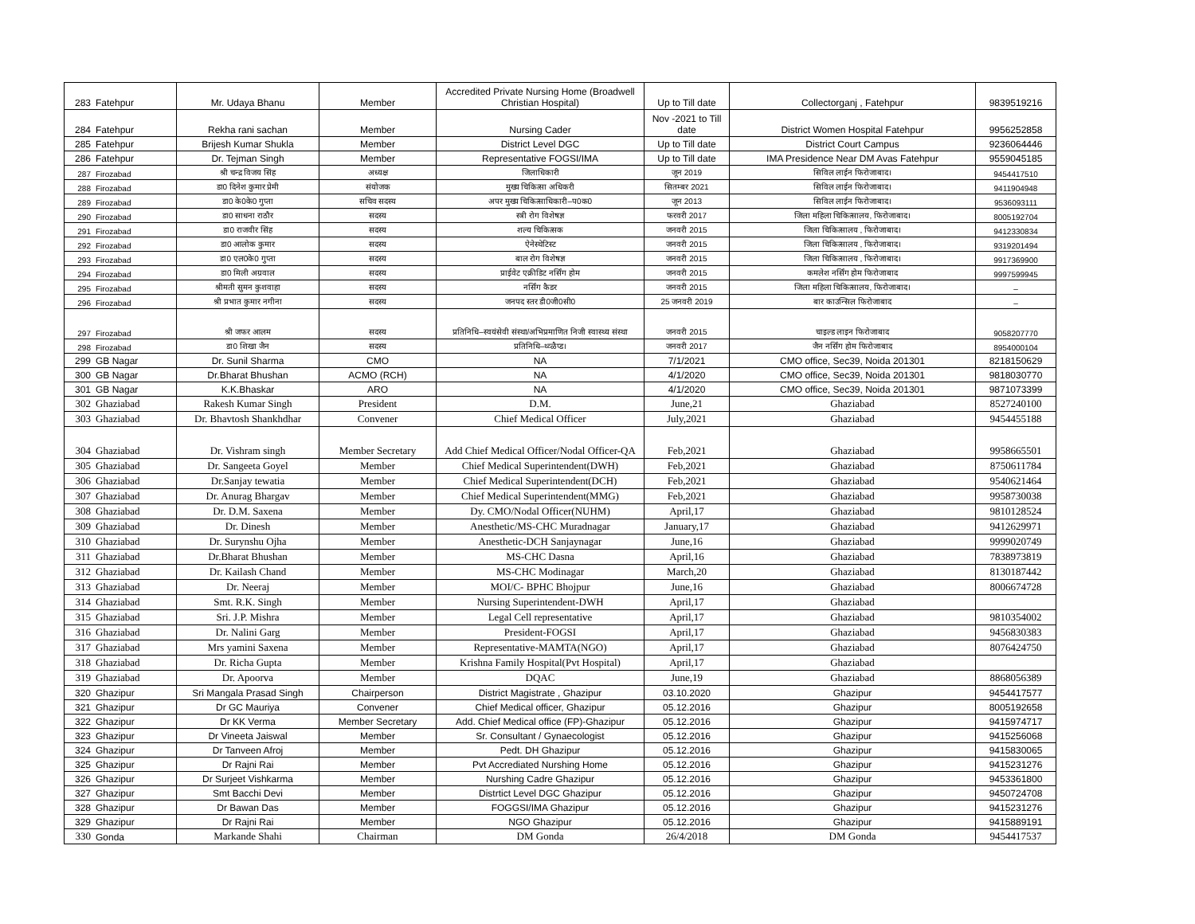| 283 | Fatehpur | Mr. Udaya Bhanu | Member | Accredited Private Nursing Home (Broadwell Christian Hospital) | Up to Till date | Collectorganj , Fatehpur | 9839519216 |
| 284 | Fatehpur | Rekha rani sachan | Member | Nursing Cader | Nov -2021 to Till date | District Women Hospital Fatehpur | 9956252858 |
| 285 | Fatehpur | Brijesh Kumar Shukla | Member | District Level DGC | Up to Till date | District Court Campus | 9236064446 |
| 286 | Fatehpur | Dr. Tejman Singh | Member | Representative FOGSI/IMA | Up to Till date | IMA Presidence Near DM Avas Fatehpur | 9559045185 |
| 287 | Firozabad | श्री चन्द्र विजय सिंह | अध्यक्ष | जिलाधिकारी | जून 2019 | सिविल लाईन फिरोजाबाद। | 9454417510 |
| 288 | Firozabad | डा0 दिनेश कुमार प्रेमी | संयोजक | मुख्य चिकित्सा अधिकरी | सितम्बर 2021 | सिविल लाईन फिरोजाबाद। | 9411904948 |
| 289 | Firozabad | डा0 के0के0 गुप्ता | सचिव सदस्य | अपर मुख्य चिकित्साधिकारी–प0क0 | जून 2013 | सिविल लाईन फिरोजाबाद। | 9536093111 |
| 290 | Firozabad | डा0 साधना राठौर | सदस्य | स्त्री रोग विशेषज्ञ | फरवरी 2017 | जिला महिला चिकित्सालय, फिरोजाबाद। | 8005192704 |
| 291 | Firozabad | डा0 राजवीर सिंह | सदस्य | शल्य चिकित्सक | जनवरी 2015 | जिला चिकित्सालय , फिरोजाबाद। | 9412330834 |
| 292 | Firozabad | डा0 आलोक कुमार | सदस्य | ऐनेस्थेटिस्ट | जनवरी 2015 | जिला चिकित्सालय , फिरोजाबाद। | 9319201494 |
| 293 | Firozabad | डा0 एल0के0 गुप्ता | सदस्य | बाल रोग विशेषज्ञ | जनवरी 2015 | जिला चिकित्सालय , फिरोजाबाद। | 9917369900 |
| 294 | Firozabad | डा0 मिली अग्रवाल | सदस्य | प्राईवेट एक्रीडिट नर्सिंग होम | जनवरी 2015 | कमलेश नर्सिंग होम फिरोजाबाद | 9997599945 |
| 295 | Firozabad | श्रीमती सुमन कुशवाहा | सदस्य | नर्सिंग कैडर | जनवरी 2015 | जिला महिला चिकित्सालय, फिरोजाबाद। | – |
| 296 | Firozabad | श्री प्रभात कुमार नगीना | सदस्य | जनपद स्तर डी0जी0सी0 | 25 जनवरी 2019 | बार काउन्सिल फिरोजाबाद | – |
| 297 | Firozabad | श्री जफर आलम | सदस्य | प्रतिनिधि–स्वयंसेवी संस्था/अभिप्रमाणित निजी स्वास्थ्य संस्था | जनवरी 2015 | चाइल्ड लाइन फिरोजाबाद | 9058207770 |
| 298 | Firozabad | डा0 शिखा जैन | सदस्य | प्रतिनिधि–थ्व्ळैप्ड। | जनवरी 2017 | जैन नर्सिंग होम फिरोजाबाद | 8954000104 |
| 299 | GB Nagar | Dr. Sunil Sharma | CMO | NA | 7/1/2021 | CMO office, Sec39, Noida 201301 | 8218150629 |
| 300 | GB Nagar | Dr.Bharat Bhushan | ACMO (RCH) | NA | 4/1/2020 | CMO office, Sec39, Noida 201301 | 9818030770 |
| 301 | GB Nagar | K.K.Bhaskar | ARO | NA | 4/1/2020 | CMO office, Sec39, Noida 201301 | 9871073399 |
| 302 | Ghaziabad | Rakesh Kumar Singh | President | D.M. | June,21 | Ghaziabad | 8527240100 |
| 303 | Ghaziabad | Dr. Bhavtosh Shankhdhar | Convener | Chief Medical Officer | July,2021 | Ghaziabad | 9454455188 |
| 304 | Ghaziabad | Dr. Vishram singh | Member Secretary | Add Chief Medical Officer/Nodal Officer-QA | Feb,2021 | Ghaziabad | 9958665501 |
| 305 | Ghaziabad | Dr. Sangeeta Goyel | Member | Chief Medical Superintendent(DWH) | Feb,2021 | Ghaziabad | 8750611784 |
| 306 | Ghaziabad | Dr.Sanjay tewatia | Member | Chief Medical Superintendent(DCH) | Feb,2021 | Ghaziabad | 9540621464 |
| 307 | Ghaziabad | Dr. Anurag Bhargav | Member | Chief Medical Superintendent(MMG) | Feb,2021 | Ghaziabad | 9958730038 |
| 308 | Ghaziabad | Dr. D.M. Saxena | Member | Dy. CMO/Nodal Officer(NUHM) | April,17 | Ghaziabad | 9810128524 |
| 309 | Ghaziabad | Dr. Dinesh | Member | Anesthetic/MS-CHC Muradnagar | January,17 | Ghaziabad | 9412629971 |
| 310 | Ghaziabad | Dr. Surynshu Ojha | Member | Anesthetic-DCH Sanjaynagar | June,16 | Ghaziabad | 9999020749 |
| 311 | Ghaziabad | Dr.Bharat Bhushan | Member | MS-CHC Dasna | April,16 | Ghaziabad | 7838973819 |
| 312 | Ghaziabad | Dr. Kailash Chand | Member | MS-CHC Modinagar | March,20 | Ghaziabad | 8130187442 |
| 313 | Ghaziabad | Dr. Neeraj | Member | MOI/C- BPHC Bhojpur | June,16 | Ghaziabad | 8006674728 |
| 314 | Ghaziabad | Smt. R.K. Singh | Member | Nursing Superintendent-DWH | April,17 | Ghaziabad | |
| 315 | Ghaziabad | Sri. J.P. Mishra | Member | Legal Cell representative | April,17 | Ghaziabad | 9810354002 |
| 316 | Ghaziabad | Dr. Nalini Garg | Member | President-FOGSI | April,17 | Ghaziabad | 9456830383 |
| 317 | Ghaziabad | Mrs yamini Saxena | Member | Representative-MAMTA(NGO) | April,17 | Ghaziabad | 8076424750 |
| 318 | Ghaziabad | Dr. Richa Gupta | Member | Krishna Family Hospital(Pvt Hospital) | April,17 | Ghaziabad | |
| 319 | Ghaziabad | Dr. Apoorva | Member | DQAC | June,19 | Ghaziabad | 8868056389 |
| 320 | Ghazipur | Sri Mangala Prasad Singh | Chairperson | District Magistrate , Ghazipur | 03.10.2020 | Ghazipur | 9454417577 |
| 321 | Ghazipur | Dr GC Mauriya | Convener | Chief Medical officer, Ghazipur | 05.12.2016 | Ghazipur | 8005192658 |
| 322 | Ghazipur | Dr KK Verma | Member Secretary | Add. Chief Medical office (FP)-Ghazipur | 05.12.2016 | Ghazipur | 9415974717 |
| 323 | Ghazipur | Dr Vineeta Jaiswal | Member | Sr. Consultant / Gynaecologist | 05.12.2016 | Ghazipur | 9415256068 |
| 324 | Ghazipur | Dr Tanveen Afroj | Member | Pedt. DH Ghazipur | 05.12.2016 | Ghazipur | 9415830065 |
| 325 | Ghazipur | Dr Rajni Rai | Member | Pvt Accrediated Nurshing Home | 05.12.2016 | Ghazipur | 9415231276 |
| 326 | Ghazipur | Dr Surjeet Vishkarma | Member | Nurshing Cadre Ghazipur | 05.12.2016 | Ghazipur | 9453361800 |
| 327 | Ghazipur | Smt Bacchi Devi | Member | Distrtict Level DGC Ghazipur | 05.12.2016 | Ghazipur | 9450724708 |
| 328 | Ghazipur | Dr Bawan Das | Member | FOGGSI/IMA Ghazipur | 05.12.2016 | Ghazipur | 9415231276 |
| 329 | Ghazipur | Dr Rajni Rai | Member | NGO Ghazipur | 05.12.2016 | Ghazipur | 9415889191 |
| 330 | Gonda | Markande Shahi | Chairman | DM Gonda | 26/4/2018 | DM Gonda | 9454417537 |